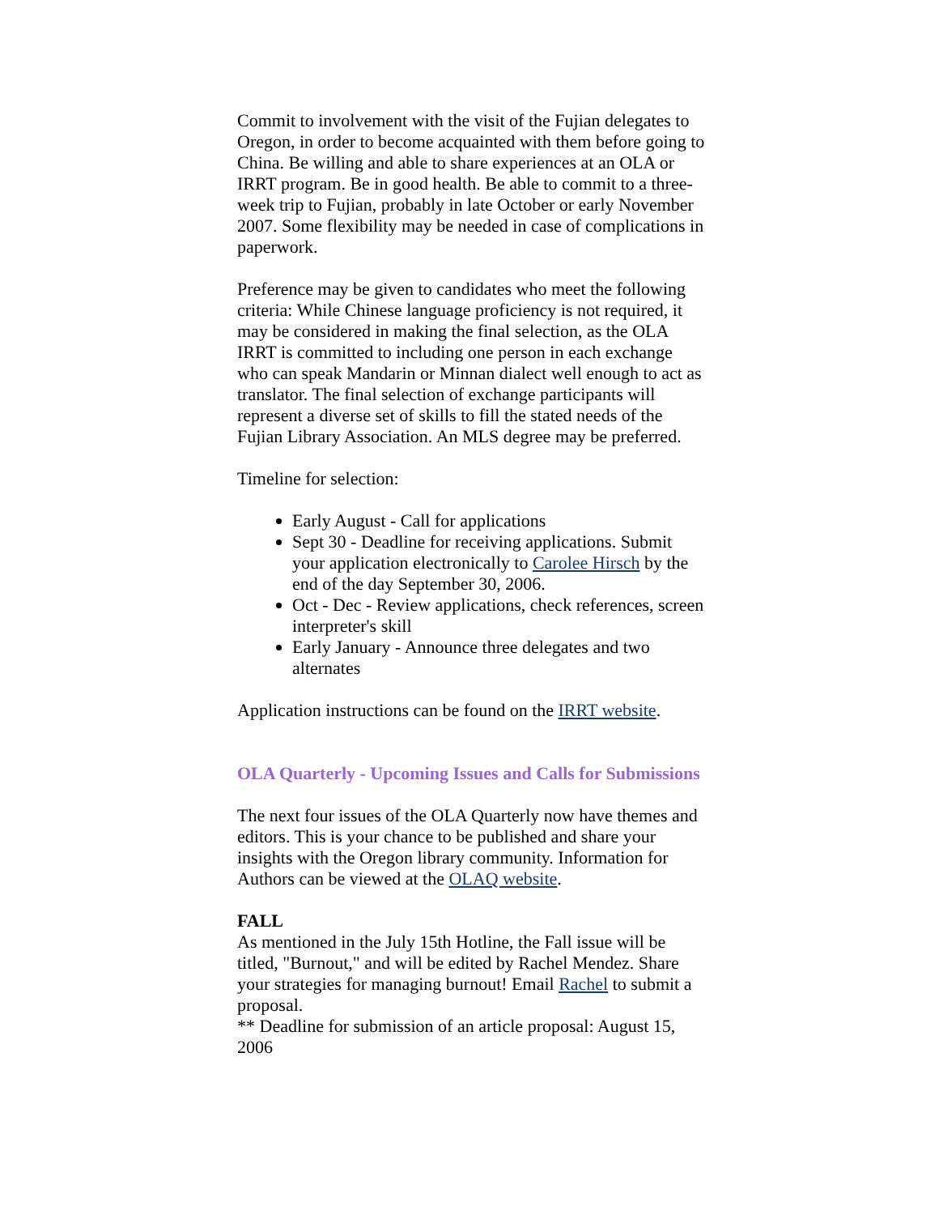Commit to involvement with the visit of the Fujian delegates to Oregon, in order to become acquainted with them before going to China. Be willing and able to share experiences at an OLA or IRRT program. Be in good health. Be able to commit to a three-week trip to Fujian, probably in late October or early November 2007. Some flexibility may be needed in case of complications in paperwork.
Preference may be given to candidates who meet the following criteria: While Chinese language proficiency is not required, it may be considered in making the final selection, as the OLA IRRT is committed to including one person in each exchange who can speak Mandarin or Minnan dialect well enough to act as translator. The final selection of exchange participants will represent a diverse set of skills to fill the stated needs of the Fujian Library Association. An MLS degree may be preferred.
Timeline for selection:
Early August - Call for applications
Sept 30 - Deadline for receiving applications. Submit your application electronically to Carolee Hirsch by the end of the day September 30, 2006.
Oct - Dec - Review applications, check references, screen interpreter's skill
Early January - Announce three delegates and two alternates
Application instructions can be found on the IRRT website.
OLA Quarterly - Upcoming Issues and Calls for Submissions
The next four issues of the OLA Quarterly now have themes and editors. This is your chance to be published and share your insights with the Oregon library community. Information for Authors can be viewed at the OLAQ website.
FALL
As mentioned in the July 15th Hotline, the Fall issue will be titled, "Burnout," and will be edited by Rachel Mendez. Share your strategies for managing burnout! Email Rachel to submit a proposal.
** Deadline for submission of an article proposal: August 15, 2006